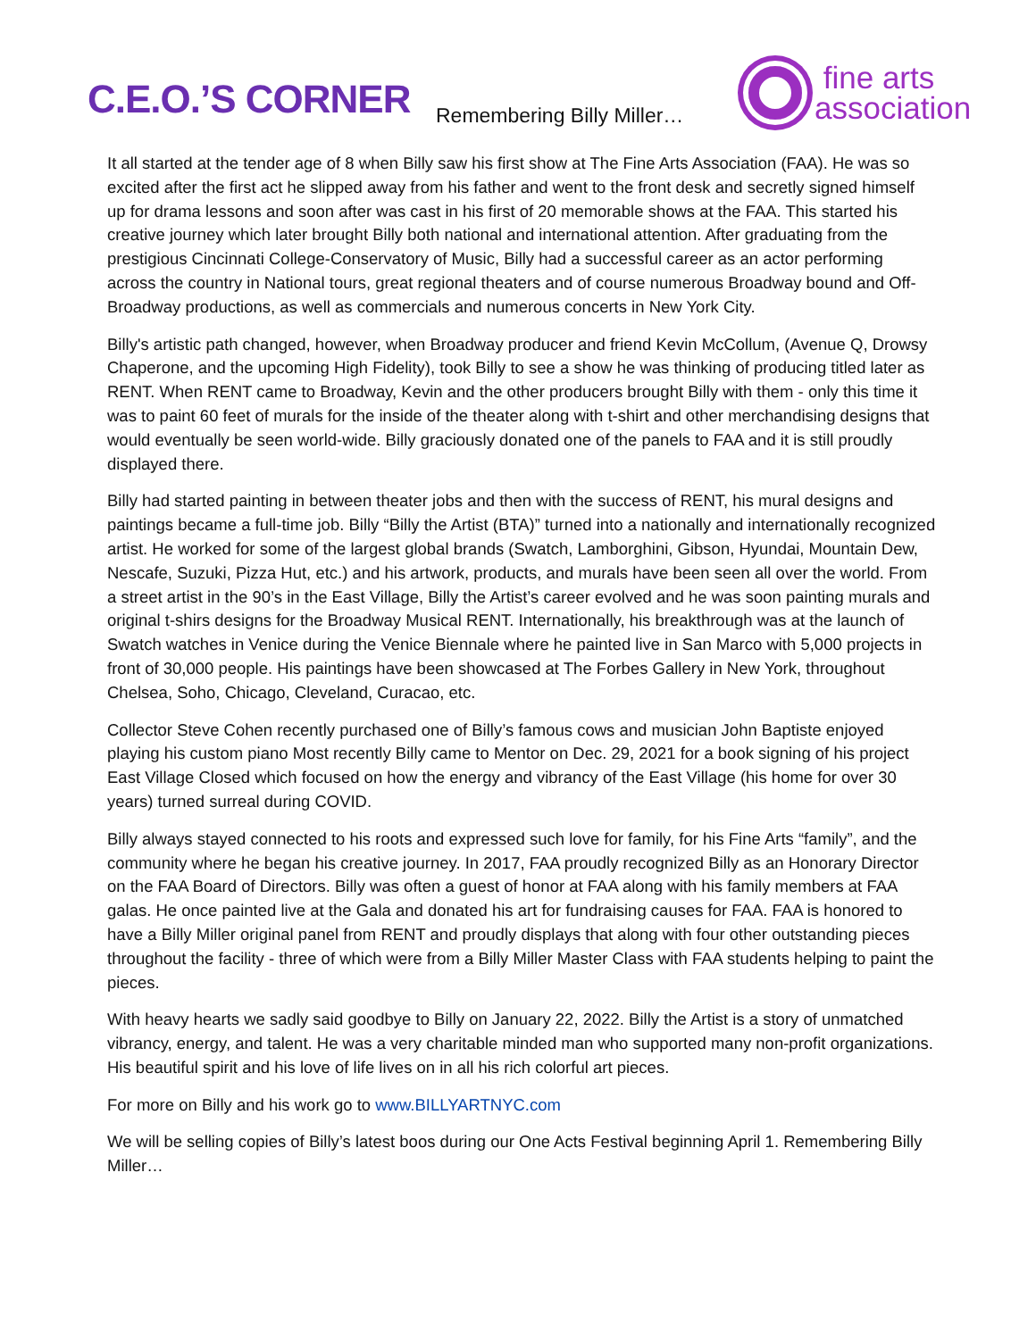C.E.O.’S CORNER
Remembering Billy Miller…
fine arts
association
It all started at the tender age of 8 when Billy saw his first show at The Fine Arts Association (FAA). He was so excited after the first act he slipped away from his father and went to the front desk and secretly signed himself up for drama lessons and soon after was cast in his first of 20 memorable shows at the FAA. This started his creative journey which later brought Billy both national and international attention. After graduating from the prestigious Cincinnati College-Conservatory of Music, Billy had a successful career as an actor performing across the country in National tours, great regional theaters and of course numerous Broadway bound and Off-Broadway productions, as well as commercials and numerous concerts in New York City.
Billy's artistic path changed, however, when Broadway producer and friend Kevin McCollum, (Avenue Q, Drowsy Chaperone, and the upcoming High Fidelity), took Billy to see a show he was thinking of producing titled later as RENT. When RENT came to Broadway, Kevin and the other producers brought Billy with them - only this time it was to paint 60 feet of murals for the inside of the theater along with t-shirt and other merchandising designs that would eventually be seen world-wide. Billy graciously donated one of the panels to FAA and it is still proudly displayed there.
Billy had started painting in between theater jobs and then with the success of RENT, his mural designs and paintings became a full-time job. Billy “Billy the Artist (BTA)” turned into a nationally and internationally recognized artist. He worked for some of the largest global brands (Swatch, Lamborghini, Gibson, Hyundai, Mountain Dew, Nescafe, Suzuki, Pizza Hut, etc.) and his artwork, products, and murals have been seen all over the world. From a street artist in the 90’s in the East Village, Billy the Artist’s career evolved and he was soon painting murals and original t-shirs designs for the Broadway Musical RENT. Internationally, his breakthrough was at the launch of Swatch watches in Venice during the Venice Biennale where he painted live in San Marco with 5,000 projects in front of 30,000 people. His paintings have been showcased at The Forbes Gallery in New York, throughout Chelsea, Soho, Chicago, Cleveland, Curacao, etc.
Collector Steve Cohen recently purchased one of Billy’s famous cows and musician John Baptiste enjoyed playing his custom piano Most recently Billy came to Mentor on Dec. 29, 2021 for a book signing of his project East Village Closed which focused on how the energy and vibrancy of the East Village (his home for over 30 years) turned surreal during COVID.
Billy always stayed connected to his roots and expressed such love for family, for his Fine Arts “family”, and the community where he began his creative journey. In 2017, FAA proudly recognized Billy as an Honorary Director on the FAA Board of Directors. Billy was often a guest of honor at FAA along with his family members at FAA galas. He once painted live at the Gala and donated his art for fundraising causes for FAA. FAA is honored to have a Billy Miller original panel from RENT and proudly displays that along with four other outstanding pieces throughout the facility - three of which were from a Billy Miller Master Class with FAA students helping to paint the pieces.
With heavy hearts we sadly said goodbye to Billy on January 22, 2022. Billy the Artist is a story of unmatched vibrancy, energy, and talent. He was a very charitable minded man who supported many non-profit organizations. His beautiful spirit and his love of life lives on in all his rich colorful art pieces.
For more on Billy and his work go to www.BILLYARTNYC.com
We will be selling copies of Billy’s latest boos during our One Acts Festival beginning April 1. Remembering Billy Miller…